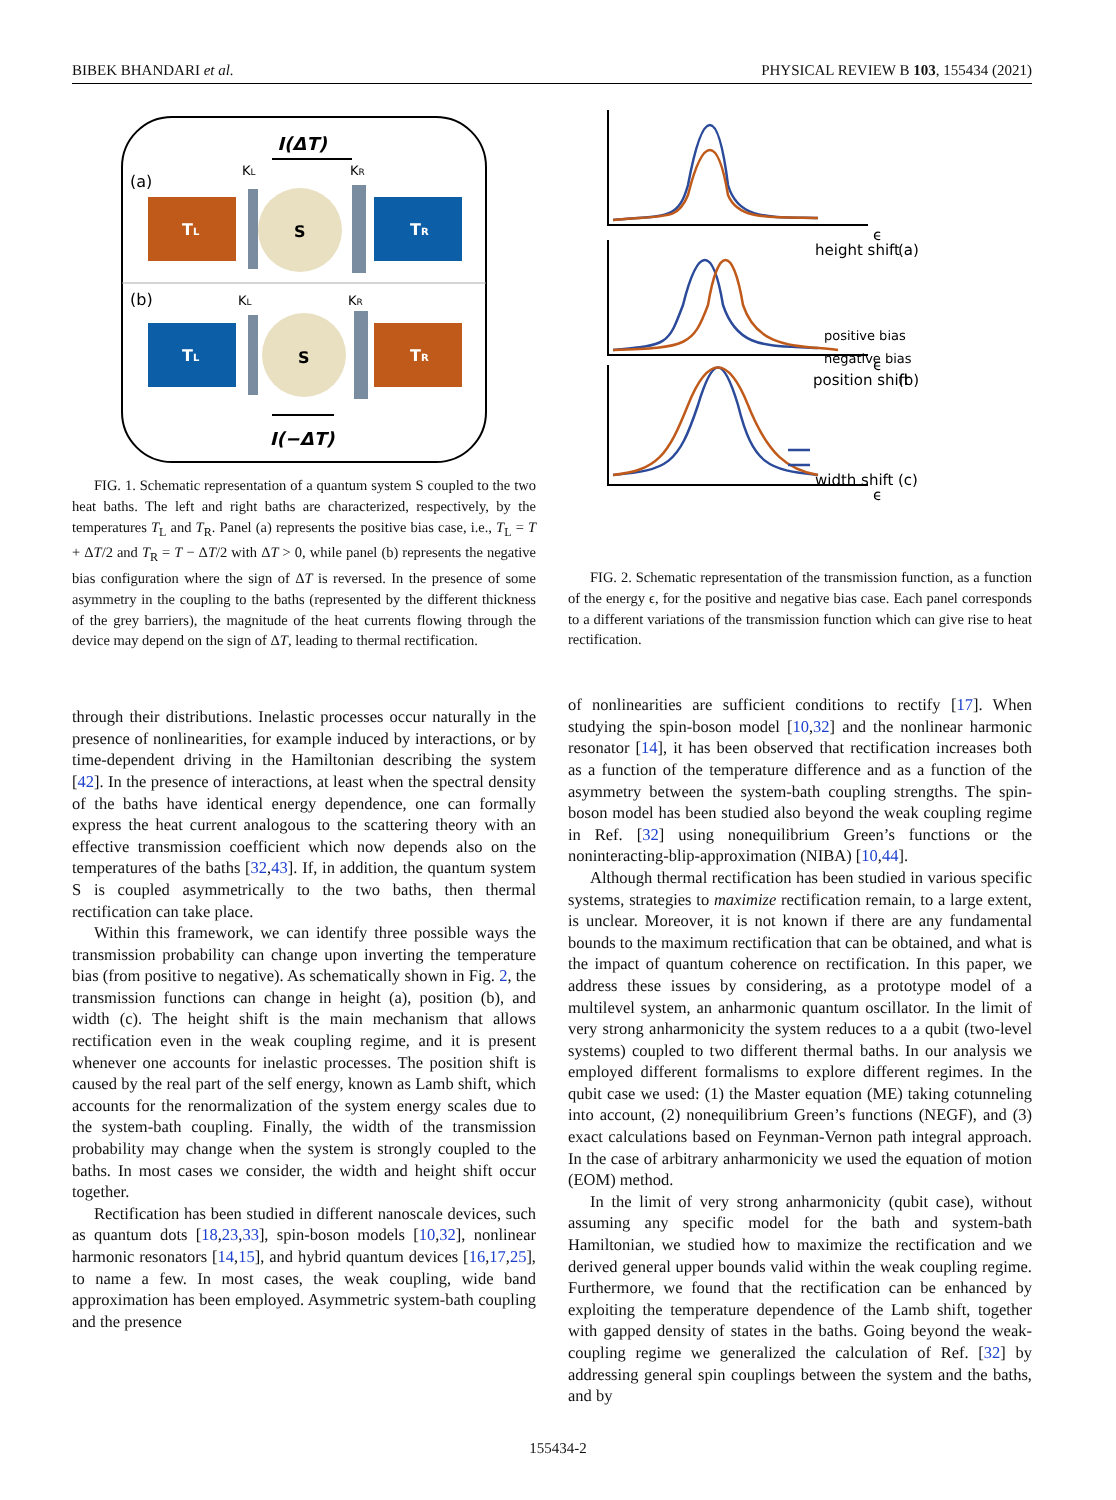BIBEK BHANDARI et al. PHYSICAL REVIEW B 103, 155434 (2021)
I(ΔT)
(a)
(b)
KL
KR
TL
S
TR
KL
KR
TL
S
TR
I(−ΔT)
FIG. 1. Schematic representation of a quantum system S coupled to the two heat baths. The left and right baths are characterized, respectively, by the temperatures T<sub>L</sub> and T<sub>R</sub>. Panel (a) represents the positive bias case, i.e., T<sub>L</sub> = T + ΔT/2 and T<sub>R</sub> = T − ΔT/2 with ΔT > 0, while panel (b) represents the negative bias configuration where the sign of ΔT is reversed. In the presence of some asymmetry in the coupling to the baths (represented by the different thickness of the grey barriers), the magnitude of the heat currents flowing through the device may depend on the sign of ΔT, leading to thermal rectification.
through their distributions. Inelastic processes occur naturally in the presence of nonlinearities, for example induced by interactions, or by time-dependent driving in the Hamiltonian describing the system [42]. In the presence of interactions, at least when the spectral density of the baths have identical energy dependence, one can formally express the heat current analogous to the scattering theory with an effective transmission coefficient which now depends also on the temperatures of the baths [32,43]. If, in addition, the quantum system S is coupled asymmetrically to the two baths, then thermal rectification can take place.
Within this framework, we can identify three possible ways the transmission probability can change upon inverting the temperature bias (from positive to negative). As schematically shown in Fig. 2, the transmission functions can change in height (a), position (b), and width (c). The height shift is the main mechanism that allows rectification even in the weak coupling regime, and it is present whenever one accounts for inelastic processes. The position shift is caused by the real part of the self energy, known as Lamb shift, which accounts for the renormalization of the system energy scales due to the system-bath coupling. Finally, the width of the transmission probability may change when the system is strongly coupled to the baths. In most cases we consider, the width and height shift occur together.
Rectification has been studied in different nanoscale devices, such as quantum dots [18,23,33], spin-boson models [10,32], nonlinear harmonic resonators [14,15], and hybrid quantum devices [16,17,25], to name a few. In most cases, the weak coupling, wide band approximation has been employed. Asymmetric system-bath coupling and the presence
height shift
(a)
positive bias
negative bias
position shift
(b)
width shift
(c)
ϵ
ϵ
ϵ
FIG. 2. Schematic representation of the transmission function, as a function of the energy ϵ, for the positive and negative bias case. Each panel corresponds to a different variations of the transmission function which can give rise to heat rectification.
of nonlinearities are sufficient conditions to rectify [17]. When studying the spin-boson model [10,32] and the nonlinear harmonic resonator [14], it has been observed that rectification increases both as a function of the temperature difference and as a function of the asymmetry between the system-bath coupling strengths. The spin-boson model has been studied also beyond the weak coupling regime in Ref. [32] using nonequilibrium Green’s functions or the noninteracting-blip-approximation (NIBA) [10,44].
Although thermal rectification has been studied in various specific systems, strategies to maximize rectification remain, to a large extent, is unclear. Moreover, it is not known if there are any fundamental bounds to the maximum rectification that can be obtained, and what is the impact of quantum coherence on rectification. In this paper, we address these issues by considering, as a prototype model of a multilevel system, an anharmonic quantum oscillator. In the limit of very strong anharmonicity the system reduces to a a qubit (two-level systems) coupled to two different thermal baths. In our analysis we employed different formalisms to explore different regimes. In the qubit case we used: (1) the Master equation (ME) taking cotunneling into account, (2) nonequilibrium Green’s functions (NEGF), and (3) exact calculations based on Feynman-Vernon path integral approach. In the case of arbitrary anharmonicity we used the equation of motion (EOM) method.
In the limit of very strong anharmonicity (qubit case), without assuming any specific model for the bath and system-bath Hamiltonian, we studied how to maximize the rectification and we derived general upper bounds valid within the weak coupling regime. Furthermore, we found that the rectification can be enhanced by exploiting the temperature dependence of the Lamb shift, together with gapped density of states in the baths. Going beyond the weak-coupling regime we generalized the calculation of Ref. [32] by addressing general spin couplings between the system and the baths, and by
155434-2